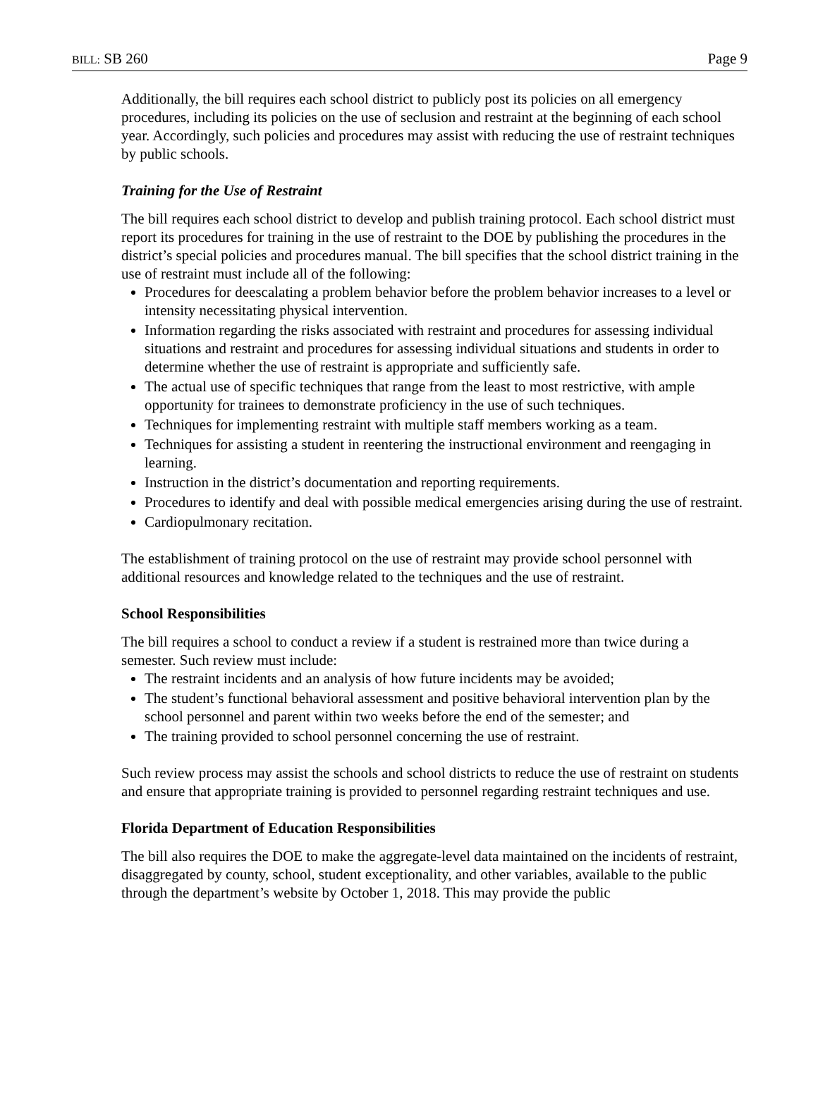BILL: SB 260 Page 9
Additionally, the bill requires each school district to publicly post its policies on all emergency procedures, including its policies on the use of seclusion and restraint at the beginning of each school year. Accordingly, such policies and procedures may assist with reducing the use of restraint techniques by public schools.
Training for the Use of Restraint
The bill requires each school district to develop and publish training protocol. Each school district must report its procedures for training in the use of restraint to the DOE by publishing the procedures in the district’s special policies and procedures manual. The bill specifies that the school district training in the use of restraint must include all of the following:
Procedures for deescalating a problem behavior before the problem behavior increases to a level or intensity necessitating physical intervention.
Information regarding the risks associated with restraint and procedures for assessing individual situations and restraint and procedures for assessing individual situations and students in order to determine whether the use of restraint is appropriate and sufficiently safe.
The actual use of specific techniques that range from the least to most restrictive, with ample opportunity for trainees to demonstrate proficiency in the use of such techniques.
Techniques for implementing restraint with multiple staff members working as a team.
Techniques for assisting a student in reentering the instructional environment and reengaging in learning.
Instruction in the district’s documentation and reporting requirements.
Procedures to identify and deal with possible medical emergencies arising during the use of restraint.
Cardiopulmonary recitation.
The establishment of training protocol on the use of restraint may provide school personnel with additional resources and knowledge related to the techniques and the use of restraint.
School Responsibilities
The bill requires a school to conduct a review if a student is restrained more than twice during a semester. Such review must include:
The restraint incidents and an analysis of how future incidents may be avoided;
The student’s functional behavioral assessment and positive behavioral intervention plan by the school personnel and parent within two weeks before the end of the semester; and
The training provided to school personnel concerning the use of restraint.
Such review process may assist the schools and school districts to reduce the use of restraint on students and ensure that appropriate training is provided to personnel regarding restraint techniques and use.
Florida Department of Education Responsibilities
The bill also requires the DOE to make the aggregate-level data maintained on the incidents of restraint, disaggregated by county, school, student exceptionality, and other variables, available to the public through the department’s website by October 1, 2018. This may provide the public